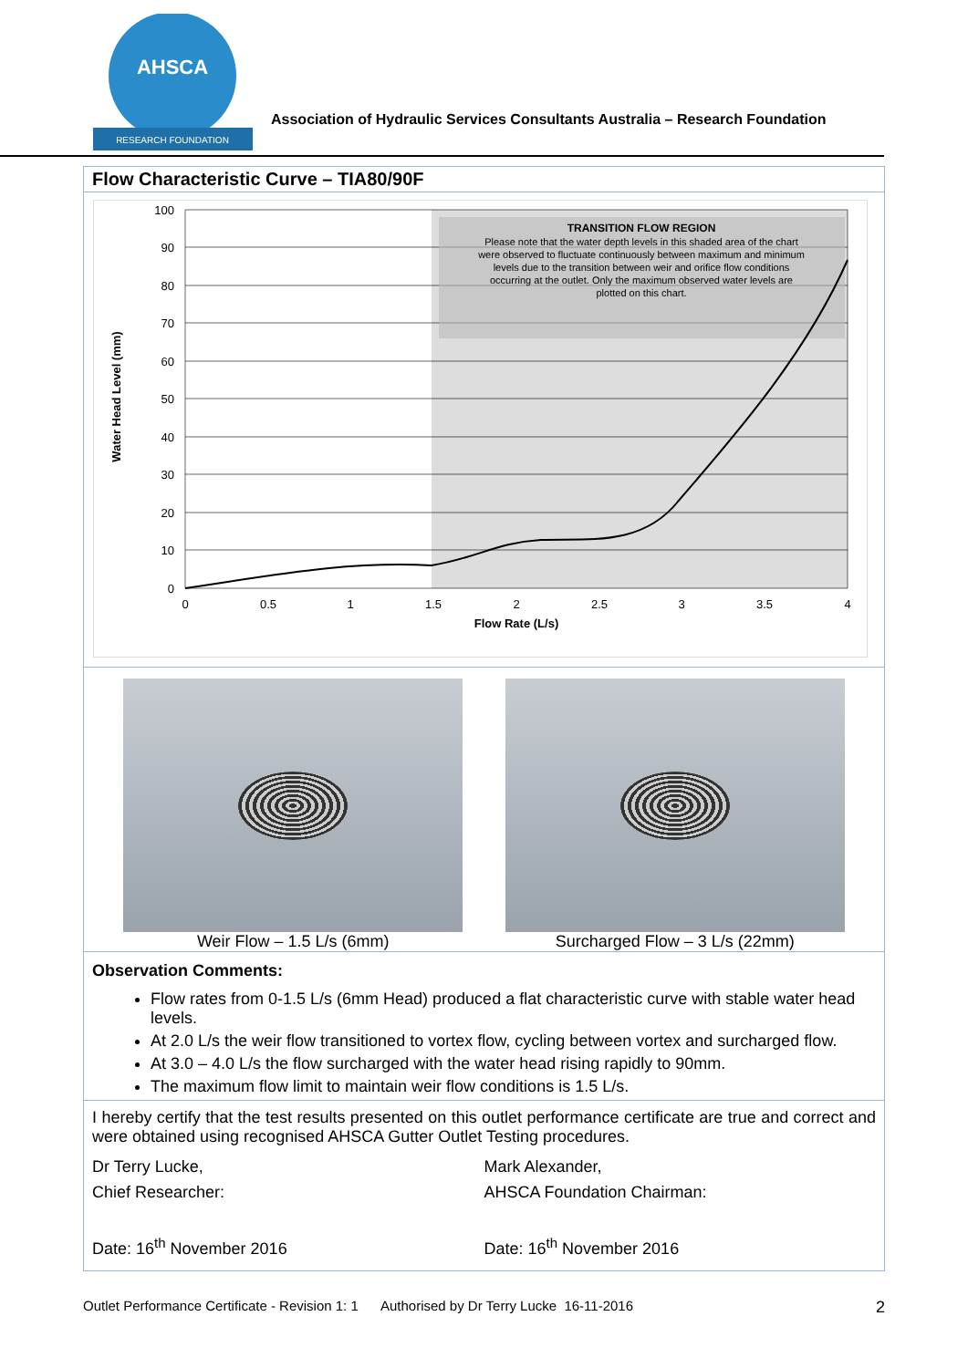AHSCA
RESEARCH FOUNDATION
Association of Hydraulic Services Consultants Australia – Research Foundation
Flow Characteristic Curve – TIA80/90F
TRANSITION FLOW REGION
Please note that the water depth levels in this shaded area of the chart
were observed to fluctuate continuously between maximum and minimum
levels due to the transition between weir and orifice flow conditions
occurring at the outlet. Only the maximum observed water levels are
plotted on this chart.
100
90
80
70
60
50
40
30
20
10
0
0
0.5
1
1.5
2
2.5
3
3.5
4
Flow Rate (L/s)
Water Head Level (mm)
Weir Flow – 1.5 L/s (6mm) Surcharged Flow – 3 L/s (22mm)
Observation Comments:
Flow rates from 0-1.5 L/s (6mm Head) produced a flat characteristic curve with stable water head levels.
At 2.0 L/s the weir flow transitioned to vortex flow, cycling between vortex and surcharged flow.
At 3.0 – 4.0 L/s the flow surcharged with the water head rising rapidly to 90mm.
The maximum flow limit to maintain weir flow conditions is 1.5 L/s.
I hereby certify that the test results presented on this outlet performance certificate are true and correct and were obtained using recognised AHSCA Gutter Outlet Testing procedures.
Dr Terry Lucke,
Chief Researcher:
Date: 16<sup>th</sup> November 2016
Mark Alexander,
AHSCA Foundation Chairman:
Date: 16<sup>th</sup> November 2016
Outlet Performance Certificate - Revision 1: 1 Authorised by Dr Terry Lucke 16-11-2016 2